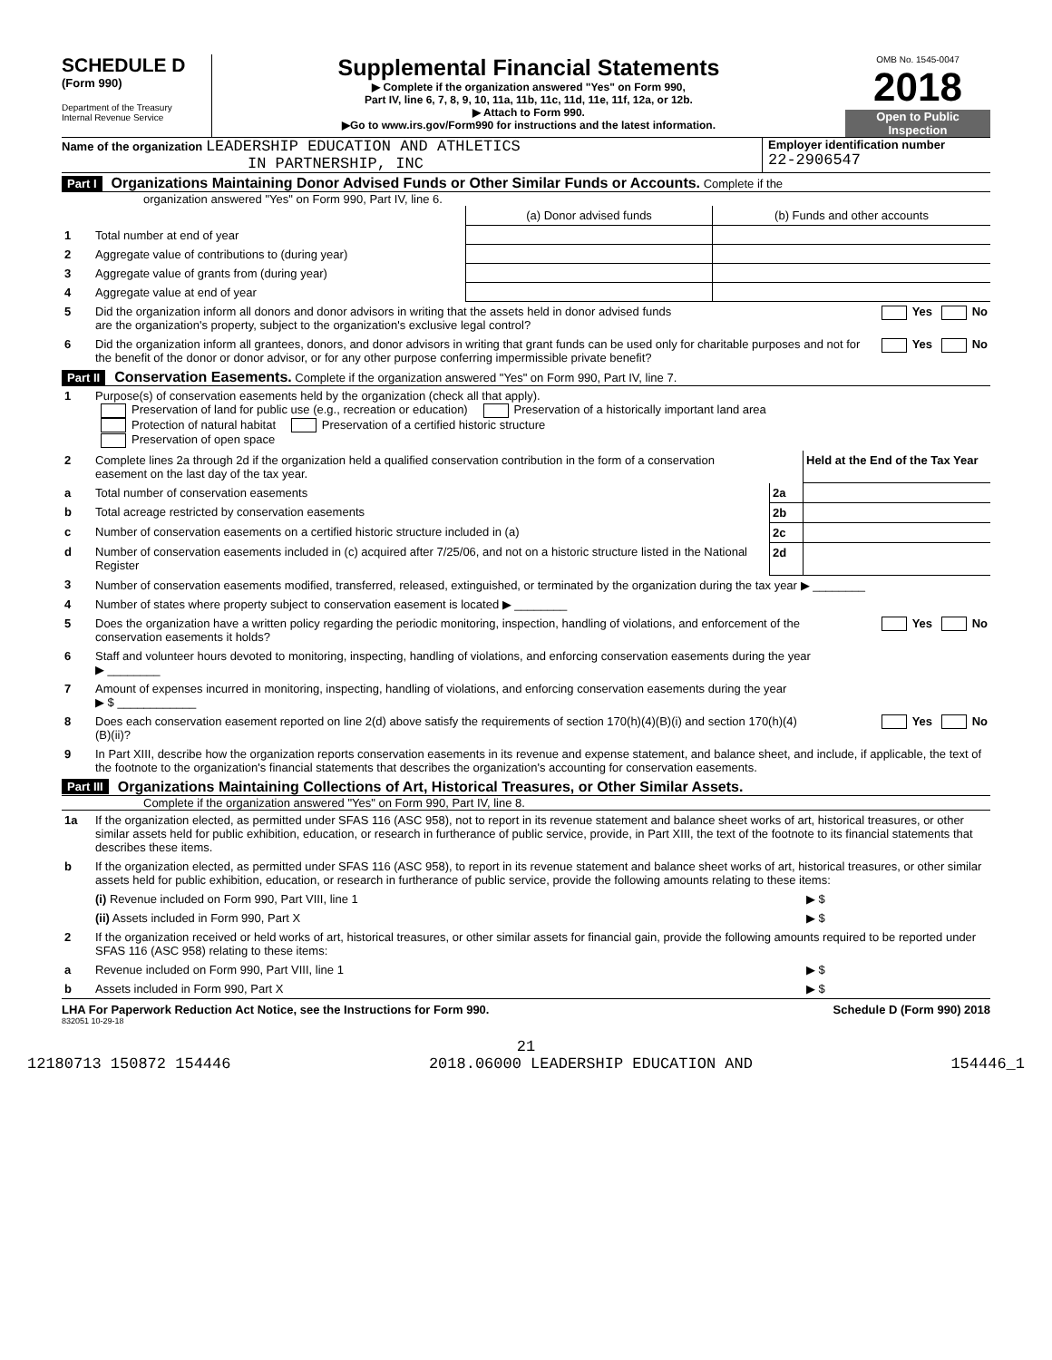SCHEDULE D
(Form 990)
Department of the Treasury
Internal Revenue Service
Supplemental Financial Statements
▶ Complete if the organization answered "Yes" on Form 990,
Part IV, line 6, 7, 8, 9, 10, 11a, 11b, 11c, 11d, 11e, 11f, 12a, or 12b.
▶ Attach to Form 990.
▶Go to www.irs.gov/Form990 for instructions and the latest information.
OMB No. 1545-0047
2018
Open to Public Inspection
Name of the organization LEADERSHIP EDUCATION AND ATHLETICS
IN PARTNERSHIP, INC
Employer identification number
22-2906547
Part I Organizations Maintaining Donor Advised Funds or Other Similar Funds or Accounts. Complete if the
organization answered "Yes" on Form 990, Part IV, line 6.
| | | (a) Donor advised funds | (b) Funds and other accounts |
| 1 | Total number at end of year | | |
| 2 | Aggregate value of contributions to (during year) | | |
| 3 | Aggregate value of grants from (during year) | | |
| 4 | Aggregate value at end of year | | |
| 5 | Did the organization inform all donors and donor advisors in writing that the assets held in donor advised funds are the organization's property, subject to the organization's exclusive legal control? | Yes No |
| 6 | Did the organization inform all grantees, donors, and donor advisors in writing that grant funds can be used only for charitable purposes and not for the benefit of the donor or donor advisor, or for any other purpose conferring impermissible private benefit? | Yes No |
Part II Conservation Easements. Complete if the organization answered "Yes" on Form 990, Part IV, line 7.
| 1 | Purpose(s) of conservation easements held by the organization (check all that apply). Preservation of land for public use (e.g., recreation or education) Preservation of a historically important land area Protection of natural habitat Preservation of a certified historic structure Preservation of open space | | |
| 2 | Complete lines 2a through 2d if the organization held a qualified conservation contribution in the form of a conservation easement on the last day of the tax year. | | Held at the End of the Tax Year |
| a | Total number of conservation easements | 2a | |
| b | Total acreage restricted by conservation easements | 2b | |
| c | Number of conservation easements on a certified historic structure included in (a) | 2c | |
| d | Number of conservation easements included in (c) acquired after 7/25/06, and not on a historic structure listed in the National Register | 2d | |
| 3 | Number of conservation easements modified, transferred, released, extinguished, or terminated by the organization during the tax year ▶ ________ | | |
| 4 | Number of states where property subject to conservation easement is located ▶ ________ | | |
| 5 | Does the organization have a written policy regarding the periodic monitoring, inspection, handling of violations, and enforcement of the conservation easements it holds? | | Yes No |
| 6 | Staff and volunteer hours devoted to monitoring, inspecting, handling of violations, and enforcing conservation easements during the year ▶ ________ | | |
| 7 | Amount of expenses incurred in monitoring, inspecting, handling of violations, and enforcing conservation easements during the year ▶ $ ____________ | | |
| 8 | Does each conservation easement reported on line 2(d) above satisfy the requirements of section 170(h)(4)(B)(i) and section 170(h)(4)(B)(ii)? | | Yes No |
| 9 | In Part XIII, describe how the organization reports conservation easements in its revenue and expense statement, and balance sheet, and include, if applicable, the text of the footnote to the organization's financial statements that describes the organization's accounting for conservation easements. | | |
Part III Organizations Maintaining Collections of Art, Historical Treasures, or Other Similar Assets.
Complete if the organization answered "Yes" on Form 990, Part IV, line 8.
| 1a | If the organization elected, as permitted under SFAS 116 (ASC 958), not to report in its revenue statement and balance sheet works of art, historical treasures, or other similar assets held for public exhibition, education, or research in furtherance of public service, provide, in Part XIII, the text of the footnote to its financial statements that describes these items. | |
| b | If the organization elected, as permitted under SFAS 116 (ASC 958), to report in its revenue statement and balance sheet works of art, historical treasures, or other similar assets held for public exhibition, education, or research in furtherance of public service, provide the following amounts relating to these items: | |
| | (i) Revenue included on Form 990, Part VIII, line 1 | ▶ $ |
| | (ii) Assets included in Form 990, Part X | ▶ $ |
| 2 | If the organization received or held works of art, historical treasures, or other similar assets for financial gain, provide the following amounts required to be reported under SFAS 116 (ASC 958) relating to these items: | |
| a | Revenue included on Form 990, Part VIII, line 1 | ▶ $ |
| b | Assets included in Form 990, Part X | ▶ $ |
LHA For Paperwork Reduction Act Notice, see the Instructions for Form 990. Schedule D (Form 990) 2018
832051 10-29-18
21
12180713 150872 154446 2018.06000 LEADERSHIP EDUCATION AND 154446_1